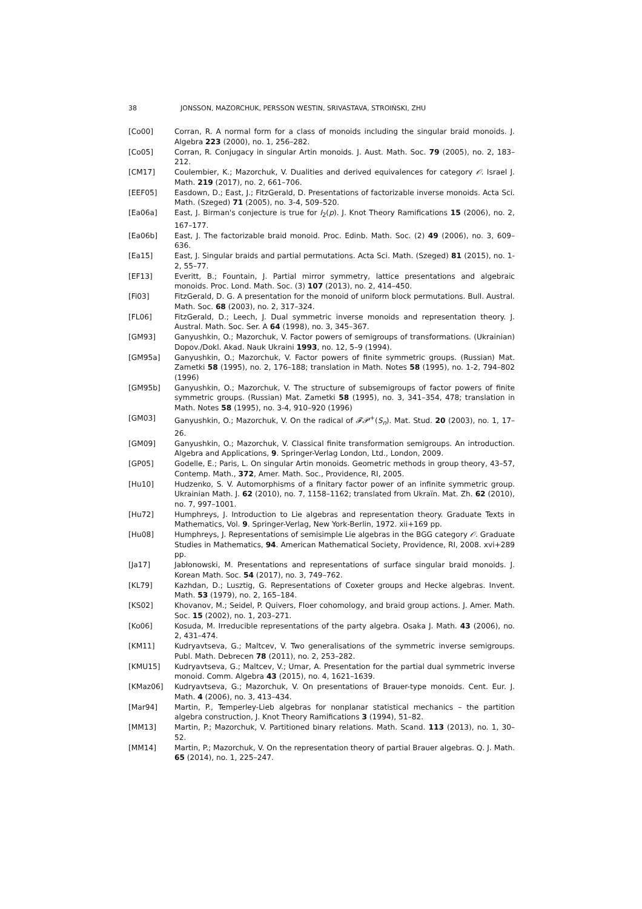38 JONSSON, MAZORCHUK, PERSSON WESTIN, SRIVASTAVA, STROIŃSKI, ZHU
[Co00] Corran, R. A normal form for a class of monoids including the singular braid monoids. J. Algebra 223 (2000), no. 1, 256–282.
[Co05] Corran, R. Conjugacy in singular Artin monoids. J. Aust. Math. Soc. 79 (2005), no. 2, 183–212.
[CM17] Coulembier, K.; Mazorchuk, V. Dualities and derived equivalences for category 𝒪. Israel J. Math. 219 (2017), no. 2, 661–706.
[EEF05] Easdown, D.; East, J.; FitzGerald, D. Presentations of factorizable inverse monoids. Acta Sci. Math. (Szeged) 71 (2005), no. 3-4, 509–520.
[Ea06a] East, J. Birman's conjecture is true for I<sub>2</sub>(p). J. Knot Theory Ramifications 15 (2006), no. 2, 167–177.
[Ea06b] East, J. The factorizable braid monoid. Proc. Edinb. Math. Soc. (2) 49 (2006), no. 3, 609–636.
[Ea15] East, J. Singular braids and partial permutations. Acta Sci. Math. (Szeged) 81 (2015), no. 1-2, 55–77.
[EF13] Everitt, B.; Fountain, J. Partial mirror symmetry, lattice presentations and algebraic monoids. Proc. Lond. Math. Soc. (3) 107 (2013), no. 2, 414–450.
[Fi03] FitzGerald, D. G. A presentation for the monoid of uniform block permutations. Bull. Austral. Math. Soc. 68 (2003), no. 2, 317–324.
[FL06] FitzGerald, D.; Leech, J. Dual symmetric inverse monoids and representation theory. J. Austral. Math. Soc. Ser. A 64 (1998), no. 3, 345–367.
[GM93] Ganyushkin, O.; Mazorchuk, V. Factor powers of semigroups of transformations. (Ukrainian) Dopov./Dokl. Akad. Nauk Ukraini 1993, no. 12, 5–9 (1994).
[GM95a] Ganyushkin, O.; Mazorchuk, V. Factor powers of finite symmetric groups. (Russian) Mat. Zametki 58 (1995), no. 2, 176–188; translation in Math. Notes 58 (1995), no. 1-2, 794–802 (1996)
[GM95b] Ganyushkin, O.; Mazorchuk, V. The structure of subsemigroups of factor powers of finite symmetric groups. (Russian) Mat. Zametki 58 (1995), no. 3, 341–354, 478; translation in Math. Notes 58 (1995), no. 3-4, 910–920 (1996)
[GM03] Ganyushkin, O.; Mazorchuk, V. On the radical of 𝓕𝓟<sup>+</sup>(S<sub>n</sub>). Mat. Stud. 20 (2003), no. 1, 17–26.
[GM09] Ganyushkin, O.; Mazorchuk, V. Classical finite transformation semigroups. An introduction. Algebra and Applications, 9. Springer-Verlag London, Ltd., London, 2009.
[GP05] Godelle, E.; Paris, L. On singular Artin monoids. Geometric methods in group theory, 43–57, Contemp. Math., 372, Amer. Math. Soc., Providence, RI, 2005.
[Hu10] Hudzenko, S. V. Automorphisms of a finitary factor power of an infinite symmetric group. Ukrainian Math. J. 62 (2010), no. 7, 1158–1162; translated from Ukraïn. Mat. Zh. 62 (2010), no. 7, 997–1001.
[Hu72] Humphreys, J. Introduction to Lie algebras and representation theory. Graduate Texts in Mathematics, Vol. 9. Springer-Verlag, New York-Berlin, 1972. xii+169 pp.
[Hu08] Humphreys, J. Representations of semisimple Lie algebras in the BGG category 𝒪. Graduate Studies in Mathematics, 94. American Mathematical Society, Providence, RI, 2008. xvi+289 pp.
[Ja17] Jabłonowski, M. Presentations and representations of surface singular braid monoids. J. Korean Math. Soc. 54 (2017), no. 3, 749–762.
[KL79] Kazhdan, D.; Lusztig, G. Representations of Coxeter groups and Hecke algebras. Invent. Math. 53 (1979), no. 2, 165–184.
[KS02] Khovanov, M.; Seidel, P. Quivers, Floer cohomology, and braid group actions. J. Amer. Math. Soc. 15 (2002), no. 1, 203–271.
[Ko06] Kosuda, M. Irreducible representations of the party algebra. Osaka J. Math. 43 (2006), no. 2, 431–474.
[KM11] Kudryavtseva, G.; Maltcev, V. Two generalisations of the symmetric inverse semigroups. Publ. Math. Debrecen 78 (2011), no. 2, 253–282.
[KMU15] Kudryavtseva, G.; Maltcev, V.; Umar, A. Presentation for the partial dual symmetric inverse monoid. Comm. Algebra 43 (2015), no. 4, 1621–1639.
[KMaz06] Kudryavtseva, G.; Mazorchuk, V. On presentations of Brauer-type monoids. Cent. Eur. J. Math. 4 (2006), no. 3, 413–434.
[Mar94] Martin, P., Temperley-Lieb algebras for nonplanar statistical mechanics – the partition algebra construction, J. Knot Theory Ramifications 3 (1994), 51–82.
[MM13] Martin, P.; Mazorchuk, V. Partitioned binary relations. Math. Scand. 113 (2013), no. 1, 30–52.
[MM14] Martin, P.; Mazorchuk, V. On the representation theory of partial Brauer algebras. Q. J. Math. 65 (2014), no. 1, 225–247.